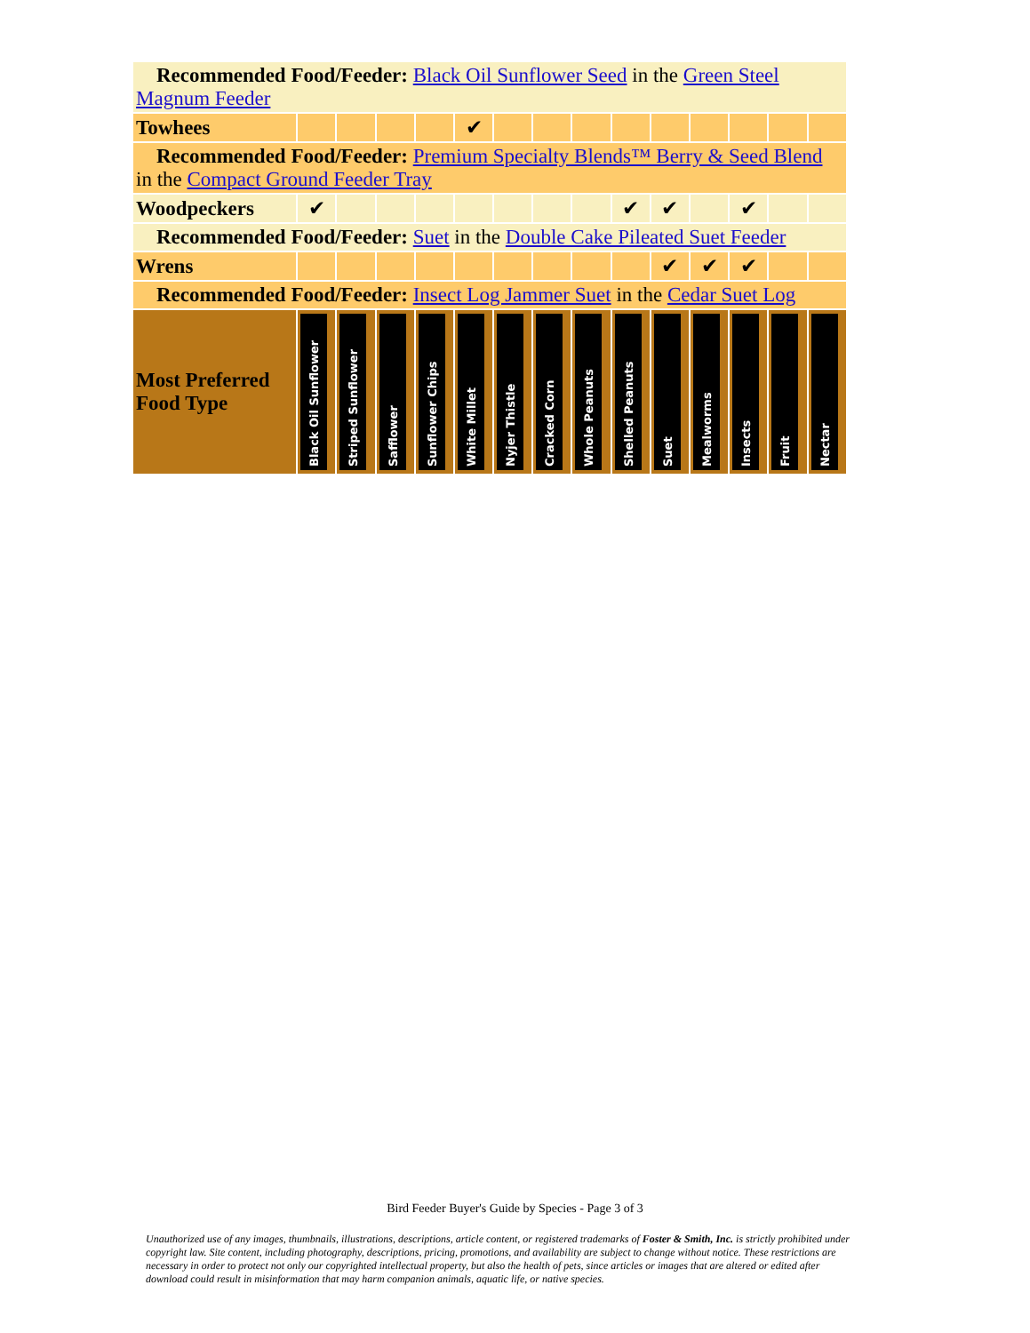| Recommended Food/Feeder: Black Oil Sunflower Seed in the Green Steel Magnum Feeder | | | | | | | | | | | | | | |
| Towhees | | | | | ✔ | | | | | | | | | |
| Recommended Food/Feeder: Premium Specialty Blends™ Berry & Seed Blend in the Compact Ground Feeder Tray | | | | | | | | | | | | | | |
| Woodpeckers | ✔ | | | | | | | | ✔ | ✔ | | ✔ | | |
| Recommended Food/Feeder: Suet in the Double Cake Pileated Suet Feeder | | | | | | | | | | | | | | |
| Wrens | | | | | | | | | | ✔ | ✔ | ✔ | | |
| Recommended Food/Feeder: Insect Log Jammer Suet in the Cedar Suet Log | | | | | | | | | | | | | | |
| Most Preferred Food Type | Black Oil Sunflower | Striped Sunflower | Safflower | Sunflower Chips | White Millet | Nyjer Thistle | Cracked Corn | Whole Peanuts | Shelled Peanuts | Suet | Mealworms | Insects | Fruit | Nectar |
Bird Feeder Buyer's Guide by Species - Page 3 of 3
Unauthorized use of any images, thumbnails, illustrations, descriptions, article content, or registered trademarks of Foster & Smith, Inc. is strictly prohibited under copyright law. Site content, including photography, descriptions, pricing, promotions, and availability are subject to change without notice. These restrictions are necessary in order to protect not only our copyrighted intellectual property, but also the health of pets, since articles or images that are altered or edited after download could result in misinformation that may harm companion animals, aquatic life, or native species.